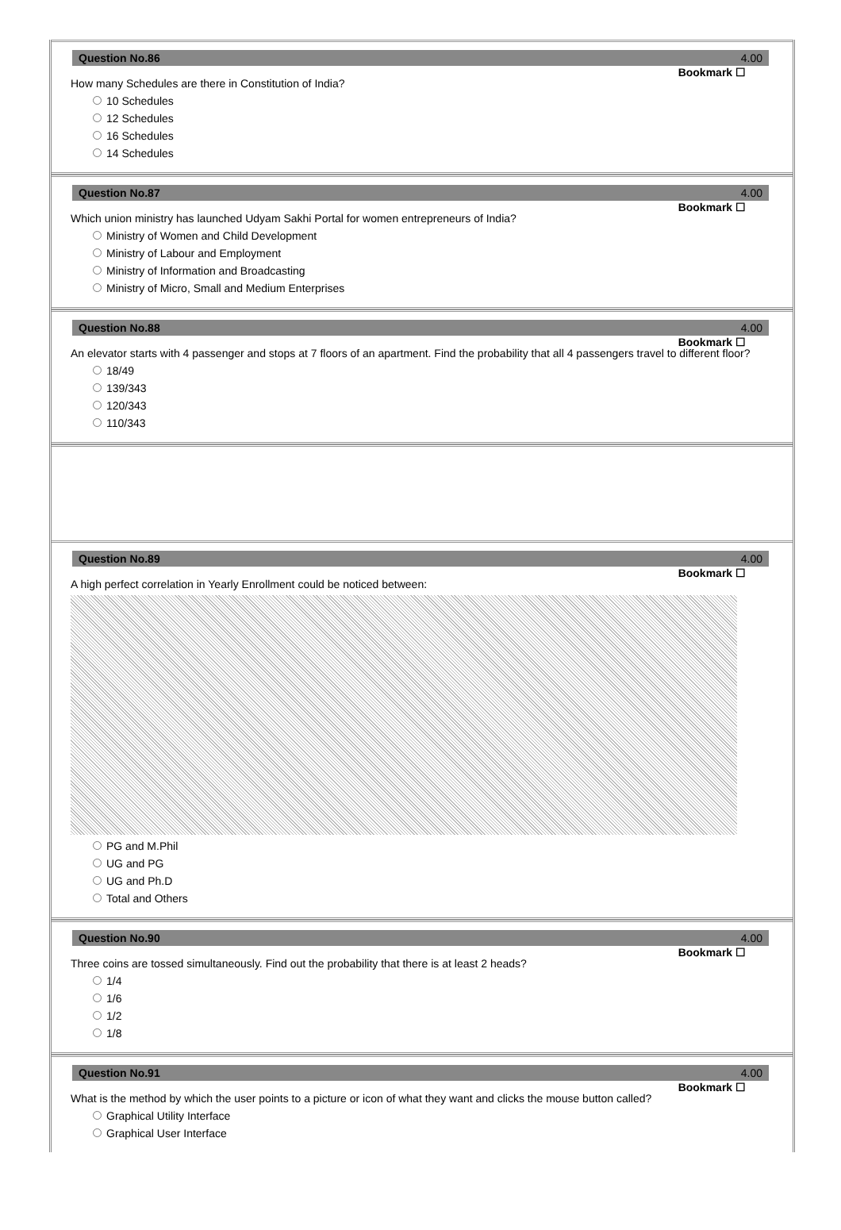Question No.86 4.00
Bookmark ☐
How many Schedules are there in Constitution of India?
10 Schedules
12 Schedules
16 Schedules
14 Schedules
Question No.87 4.00
Bookmark ☐
Which union ministry has launched Udyam Sakhi Portal for women entrepreneurs of India?
Ministry of Women and Child Development
Ministry of Labour and Employment
Ministry of Information and Broadcasting
Ministry of Micro, Small and Medium Enterprises
Question No.88 4.00
Bookmark ☐
An elevator starts with 4 passenger and stops at 7 floors of an apartment. Find the probability that all 4 passengers travel to different floor?
18/49
139/343
120/343
110/343
Question No.89 4.00
Bookmark ☐
A high perfect correlation in Yearly Enrollment could be noticed between:
PG and M.Phil
UG and PG
UG and Ph.D
Total and Others
Question No.90 4.00
Bookmark ☐
Three coins are tossed simultaneously. Find out the probability that there is at least 2 heads?
1/4
1/6
1/2
1/8
Question No.91 4.00
Bookmark ☐
What is the method by which the user points to a picture or icon of what they want and clicks the mouse button called?
Graphical Utility Interface
Graphical User Interface